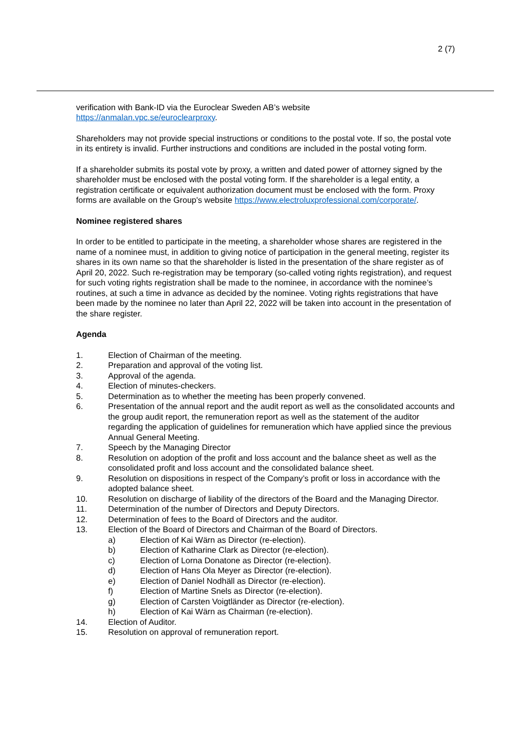2 (7)
verification with Bank-ID via the Euroclear Sweden AB’s website
https://anmalan.vpc.se/euroclearproxy.
Shareholders may not provide special instructions or conditions to the postal vote. If so, the postal vote in its entirety is invalid. Further instructions and conditions are included in the postal voting form.
If a shareholder submits its postal vote by proxy, a written and dated power of attorney signed by the shareholder must be enclosed with the postal voting form. If the shareholder is a legal entity, a registration certificate or equivalent authorization document must be enclosed with the form. Proxy forms are available on the Group's website https://www.electroluxprofessional.com/corporate/.
Nominee registered shares
In order to be entitled to participate in the meeting, a shareholder whose shares are registered in the name of a nominee must, in addition to giving notice of participation in the general meeting, register its shares in its own name so that the shareholder is listed in the presentation of the share register as of April 20, 2022. Such re-registration may be temporary (so-called voting rights registration), and request for such voting rights registration shall be made to the nominee, in accordance with the nominee’s routines, at such a time in advance as decided by the nominee. Voting rights registrations that have been made by the nominee no later than April 22, 2022 will be taken into account in the presentation of the share register.
Agenda
1. Election of Chairman of the meeting.
2. Preparation and approval of the voting list.
3. Approval of the agenda.
4. Election of minutes-checkers.
5. Determination as to whether the meeting has been properly convened.
6. Presentation of the annual report and the audit report as well as the consolidated accounts and the group audit report, the remuneration report as well as the statement of the auditor regarding the application of guidelines for remuneration which have applied since the previous Annual General Meeting.
7. Speech by the Managing Director
8. Resolution on adoption of the profit and loss account and the balance sheet as well as the consolidated profit and loss account and the consolidated balance sheet.
9. Resolution on dispositions in respect of the Company’s profit or loss in accordance with the adopted balance sheet.
10. Resolution on discharge of liability of the directors of the Board and the Managing Director.
11. Determination of the number of Directors and Deputy Directors.
12. Determination of fees to the Board of Directors and the auditor.
13. Election of the Board of Directors and Chairman of the Board of Directors.
a) Election of Kai Wärn as Director (re-election).
b) Election of Katharine Clark as Director (re-election).
c) Election of Lorna Donatone as Director (re-election).
d) Election of Hans Ola Meyer as Director (re-election).
e) Election of Daniel Nodhäll as Director (re-election).
f) Election of Martine Snels as Director (re-election).
g) Election of Carsten Voigtländer as Director (re-election).
h) Election of Kai Wärn as Chairman (re-election).
14. Election of Auditor.
15. Resolution on approval of remuneration report.